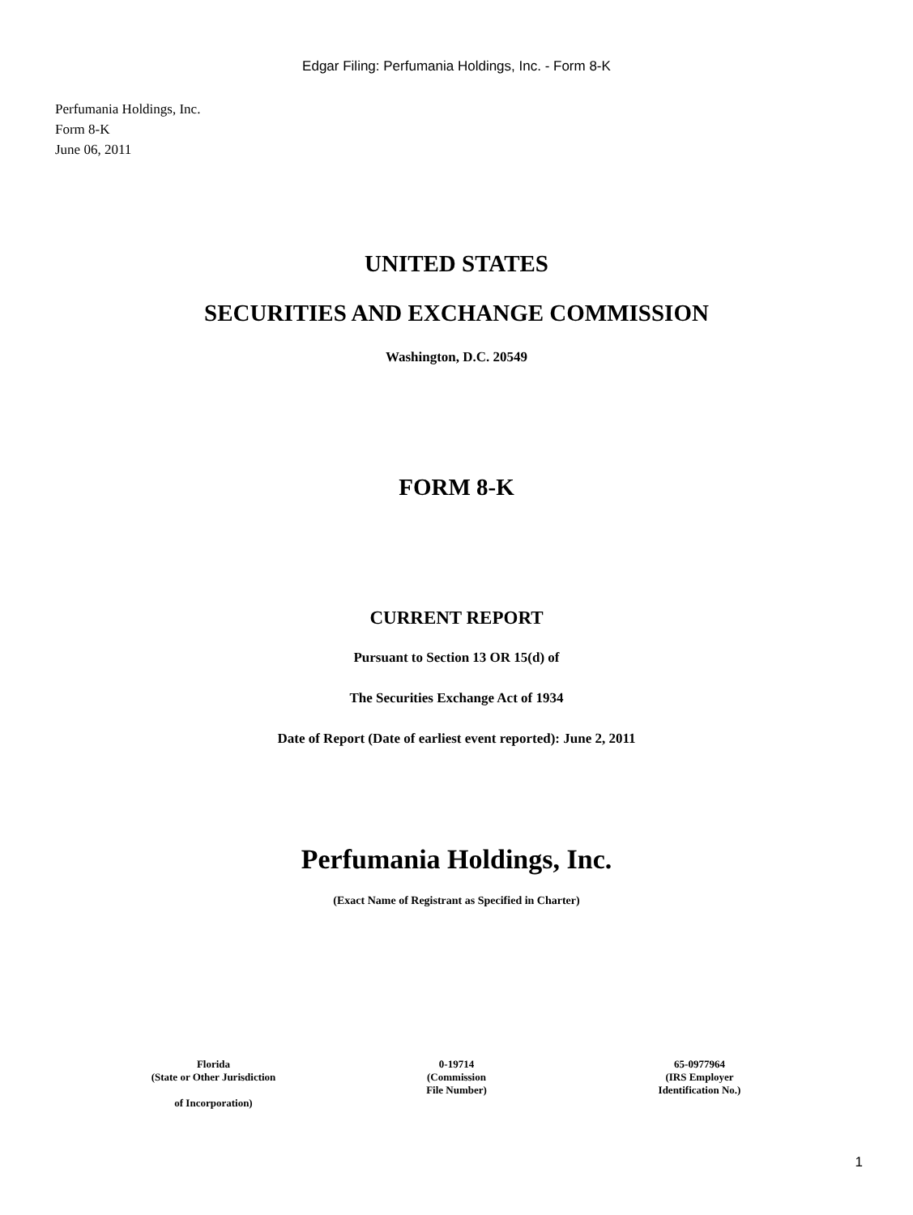Edgar Filing: Perfumania Holdings, Inc. - Form 8-K
Perfumania Holdings, Inc.
Form 8-K
June 06, 2011
UNITED STATES
SECURITIES AND EXCHANGE COMMISSION
Washington, D.C. 20549
FORM 8-K
CURRENT REPORT
Pursuant to Section 13 OR 15(d) of
The Securities Exchange Act of 1934
Date of Report (Date of earliest event reported): June 2, 2011
Perfumania Holdings, Inc.
(Exact Name of Registrant as Specified in Charter)
| Florida | 0-19714 | 65-0977964 |
| (State or Other Jurisdiction of Incorporation) | (Commission File Number) | (IRS Employer Identification No.) |
1